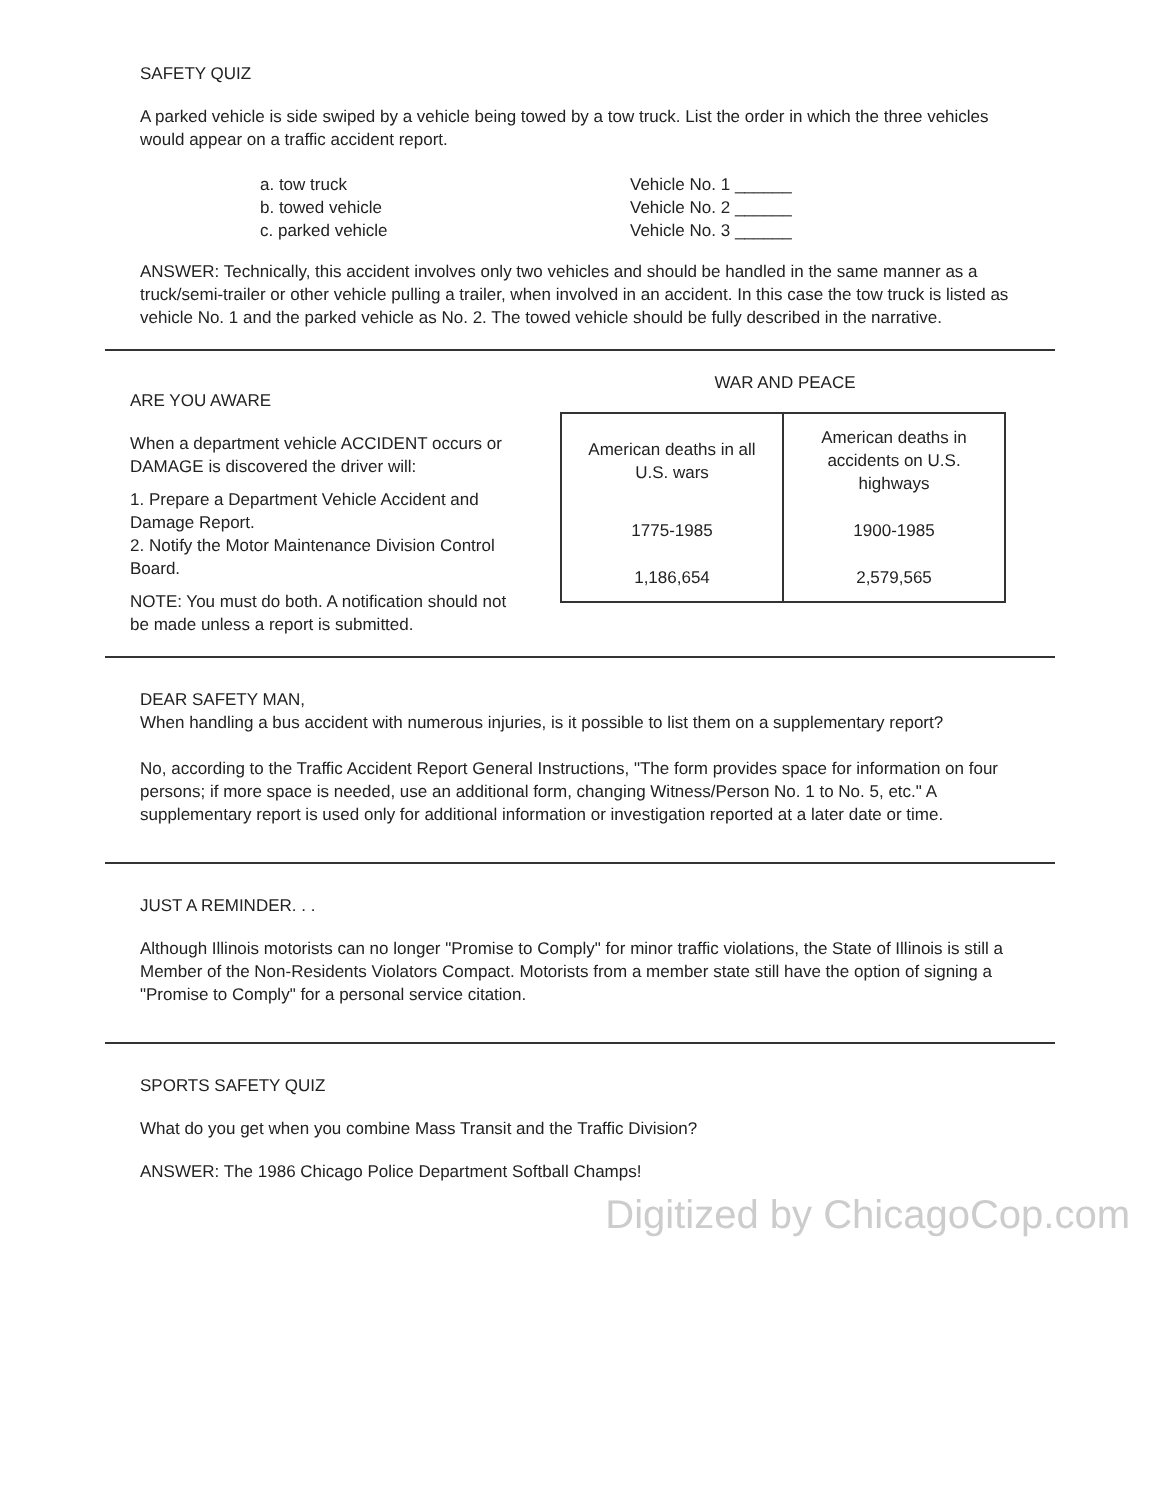SAFETY QUIZ
A parked vehicle is side swiped by a vehicle being towed by a tow truck. List the order in which the three vehicles would appear on a traffic accident report.
a. tow truck
b. towed vehicle
c. parked vehicle
Vehicle No. 1 ______
Vehicle No. 2 ______
Vehicle No. 3 ______
ANSWER: Technically, this accident involves only two vehicles and should be handled in the same manner as a truck/semi-trailer or other vehicle pulling a trailer, when involved in an accident. In this case the tow truck is listed as vehicle No. 1 and the parked vehicle as No. 2. The towed vehicle should be fully described in the narrative.
ARE YOU AWARE
When a department vehicle ACCIDENT occurs or DAMAGE is discovered the driver will:
1. Prepare a Department Vehicle Accident and Damage Report.
2. Notify the Motor Maintenance Division Control Board.
NOTE: You must do both. A notification should not be made unless a report is submitted.
WAR AND PEACE
| American deaths in all U.S. wars | American deaths in accidents on U.S. highways |
| 1775-1985 | 1900-1985 |
| 1,186,654 | 2,579,565 |
DEAR SAFETY MAN,
When handling a bus accident with numerous injuries, is it possible to list them on a supplementary report?
No, according to the Traffic Accident Report General Instructions, "The form provides space for information on four persons; if more space is needed, use an additional form, changing Witness/Person No. 1 to No. 5, etc." A supplementary report is used only for additional information or investigation reported at a later date or time.
JUST A REMINDER. . .
Although Illinois motorists can no longer "Promise to Comply" for minor traffic violations, the State of Illinois is still a Member of the Non-Residents Violators Compact. Motorists from a member state still have the option of signing a "Promise to Comply" for a personal service citation.
SPORTS SAFETY QUIZ
What do you get when you combine Mass Transit and the Traffic Division?
ANSWER: The 1986 Chicago Police Department Softball Champs!
Digitized by ChicagoCop.com